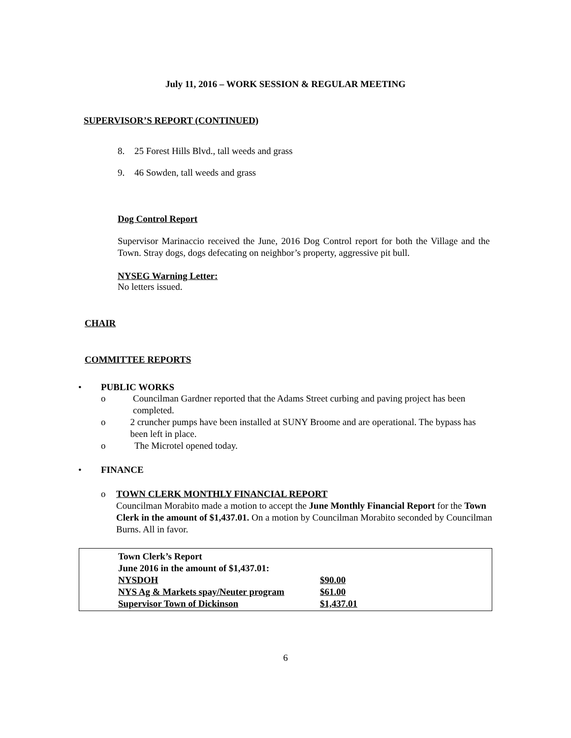July 11, 2016 – WORK SESSION & REGULAR MEETING
SUPERVISOR’S REPORT (CONTINUED)
8. 25 Forest Hills Blvd., tall weeds and grass
9. 46 Sowden, tall weeds and grass
Dog Control Report
Supervisor Marinaccio received the June, 2016 Dog Control report for both the Village and the Town. Stray dogs, dogs defecating on neighbor’s property, aggressive pit bull.
NYSEG Warning Letter:
No letters issued.
CHAIR
COMMITTEE REPORTS
• PUBLIC WORKS
o Councilman Gardner reported that the Adams Street curbing and paving project has been completed.
o 2 cruncher pumps have been installed at SUNY Broome and are operational. The bypass has been left in place.
o The Microtel opened today.
• FINANCE
o TOWN CLERK MONTHLY FINANCIAL REPORT
Councilman Morabito made a motion to accept the June Monthly Financial Report for the Town Clerk in the amount of $1,437.01. On a motion by Councilman Morabito seconded by Councilman Burns. All in favor.
Town Clerk’s Report
June 2016 in the amount of $1,437.01:
| NYSDOH | $90.00 |
| NYS Ag & Markets spay/Neuter program | $61.00 |
| Supervisor Town of Dickinson | $1,437.01 |
6